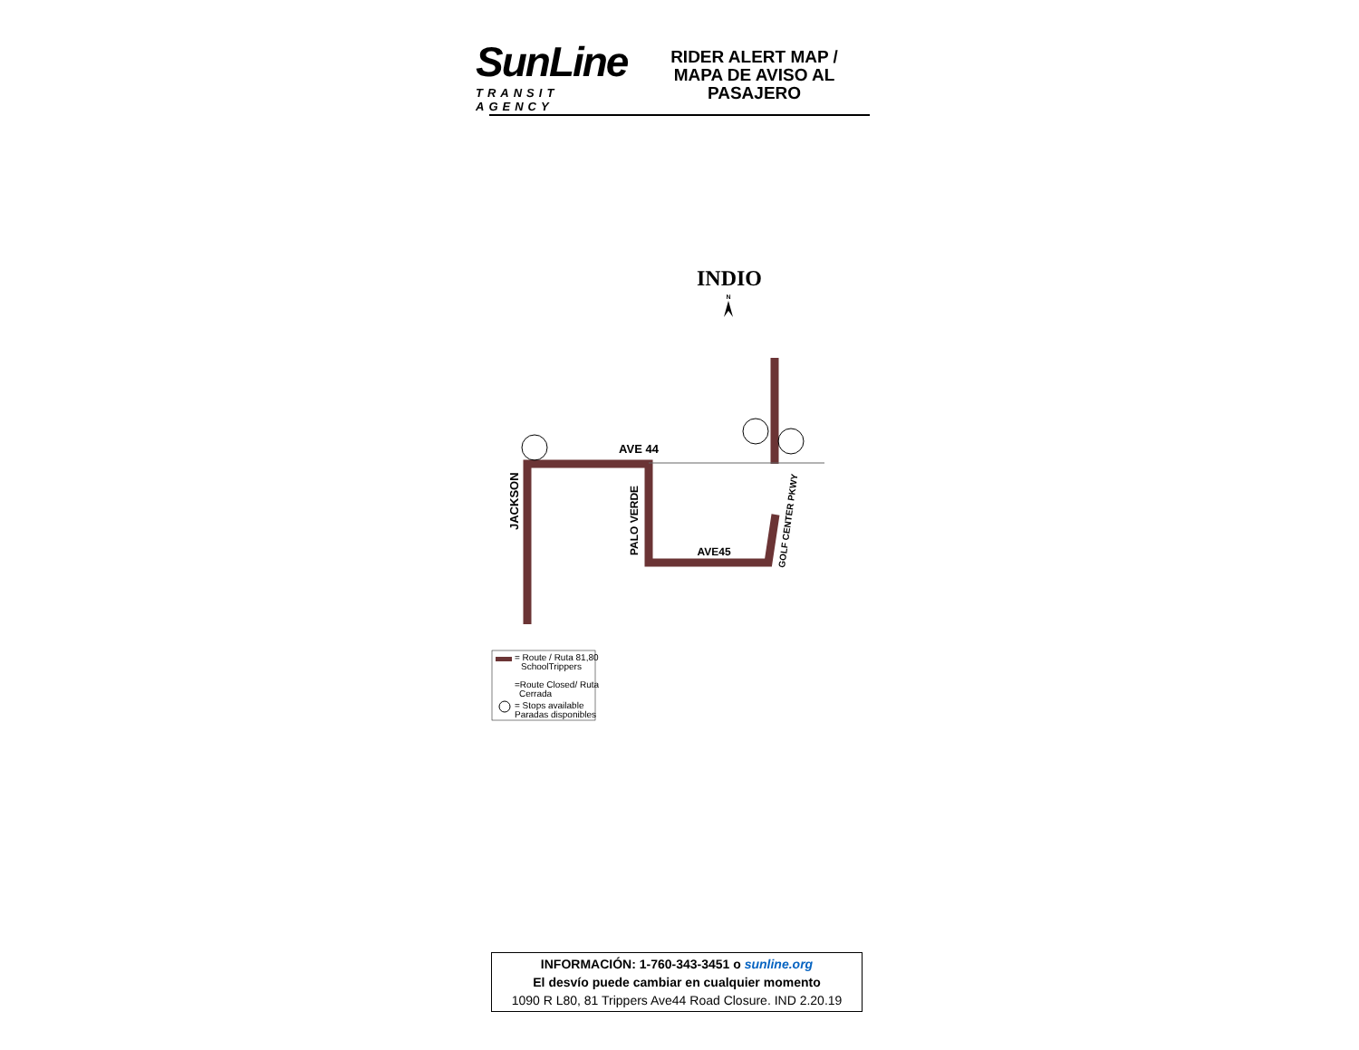SunLine
TRANSIT AGENCY
RIDER ALERT MAP /
MAPA DE AVISO AL
PASAJERO
INDIO
N
AVE 44
AVE45
JACKSON
PALO VERDE
GOLF CENTER PKWY
= Route / Ruta 81,80
SchoolTrippers
=Route Closed/ Ruta
Cerrada
= Stops available
Paradas disponibles
INFORMACIÓN: 1-760-343-3451 o sunline.org
El desvío puede cambiar en cualquier momento
1090 R L80, 81 Trippers Ave44 Road Closure. IND 2.20.19